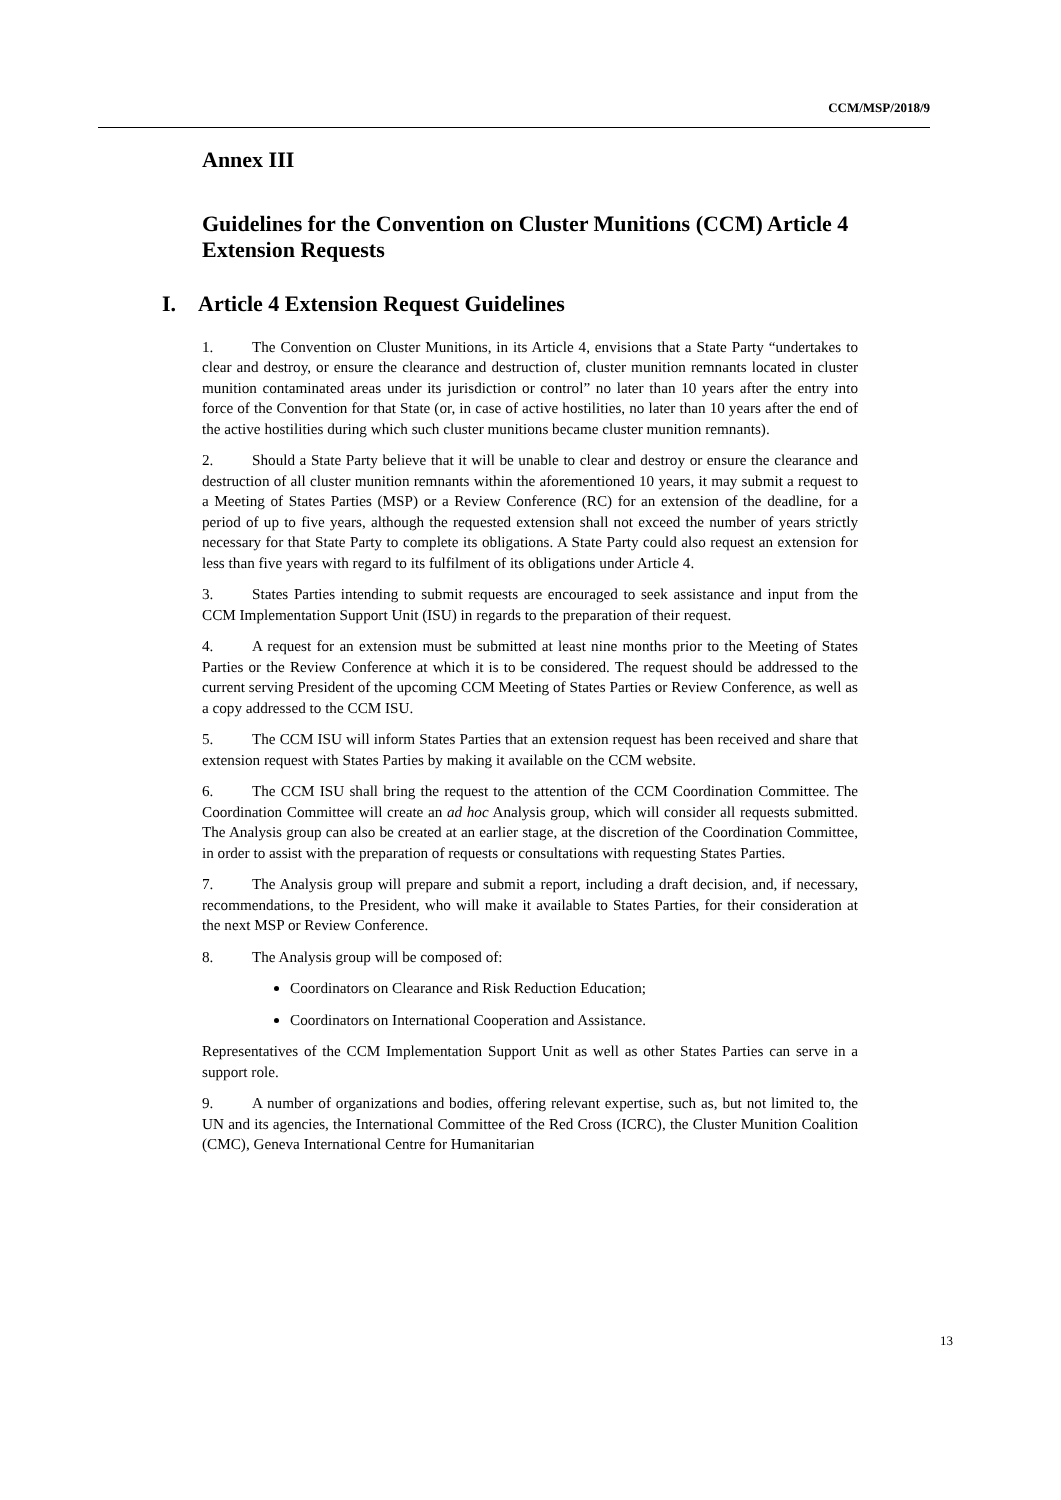CCM/MSP/2018/9
Annex III
Guidelines for the Convention on Cluster Munitions (CCM) Article 4 Extension Requests
I. Article 4 Extension Request Guidelines
1. The Convention on Cluster Munitions, in its Article 4, envisions that a State Party “undertakes to clear and destroy, or ensure the clearance and destruction of, cluster munition remnants located in cluster munition contaminated areas under its jurisdiction or control” no later than 10 years after the entry into force of the Convention for that State (or, in case of active hostilities, no later than 10 years after the end of the active hostilities during which such cluster munitions became cluster munition remnants).
2. Should a State Party believe that it will be unable to clear and destroy or ensure the clearance and destruction of all cluster munition remnants within the aforementioned 10 years, it may submit a request to a Meeting of States Parties (MSP) or a Review Conference (RC) for an extension of the deadline, for a period of up to five years, although the requested extension shall not exceed the number of years strictly necessary for that State Party to complete its obligations. A State Party could also request an extension for less than five years with regard to its fulfilment of its obligations under Article 4.
3. States Parties intending to submit requests are encouraged to seek assistance and input from the CCM Implementation Support Unit (ISU) in regards to the preparation of their request.
4. A request for an extension must be submitted at least nine months prior to the Meeting of States Parties or the Review Conference at which it is to be considered. The request should be addressed to the current serving President of the upcoming CCM Meeting of States Parties or Review Conference, as well as a copy addressed to the CCM ISU.
5. The CCM ISU will inform States Parties that an extension request has been received and share that extension request with States Parties by making it available on the CCM website.
6. The CCM ISU shall bring the request to the attention of the CCM Coordination Committee. The Coordination Committee will create an ad hoc Analysis group, which will consider all requests submitted. The Analysis group can also be created at an earlier stage, at the discretion of the Coordination Committee, in order to assist with the preparation of requests or consultations with requesting States Parties.
7. The Analysis group will prepare and submit a report, including a draft decision, and, if necessary, recommendations, to the President, who will make it available to States Parties, for their consideration at the next MSP or Review Conference.
8. The Analysis group will be composed of:
Coordinators on Clearance and Risk Reduction Education;
Coordinators on International Cooperation and Assistance.
Representatives of the CCM Implementation Support Unit as well as other States Parties can serve in a support role.
9. A number of organizations and bodies, offering relevant expertise, such as, but not limited to, the UN and its agencies, the International Committee of the Red Cross (ICRC), the Cluster Munition Coalition (CMC), Geneva International Centre for Humanitarian
13